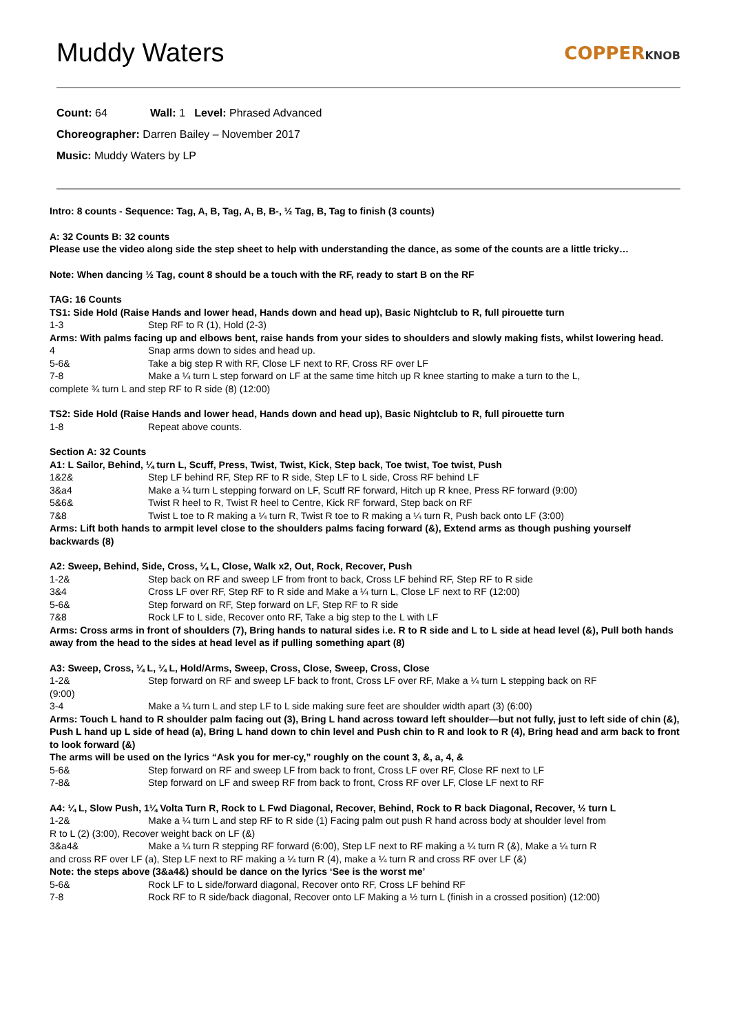Muddy Waters
COPPERKNOB
Count: 64 Wall: 1 Level: Phrased Advanced
Choreographer: Darren Bailey – November 2017
Music: Muddy Waters by LP
Intro: 8 counts - Sequence: Tag, A, B, Tag, A, B, B-, ½ Tag, B, Tag to finish (3 counts)
A: 32 Counts B: 32 counts
Please use the video along side the step sheet to help with understanding the dance, as some of the counts are a little tricky…
Note: When dancing ½ Tag, count 8 should be a touch with the RF, ready to start B on the RF
TAG: 16 Counts
TS1: Side Hold (Raise Hands and lower head, Hands down and head up), Basic Nightclub to R, full pirouette turn
1-3 Step RF to R (1), Hold (2-3)
Arms: With palms facing up and elbows bent, raise hands from your sides to shoulders and slowly making fists, whilst lowering head.
4 Snap arms down to sides and head up.
5-6& Take a big step R with RF, Close LF next to RF, Cross RF over LF
7-8 Make a ¼ turn L step forward on LF at the same time hitch up R knee starting to make a turn to the L,
complete ¾ turn L and step RF to R side (8) (12:00)
TS2: Side Hold (Raise Hands and lower head, Hands down and head up), Basic Nightclub to R, full pirouette turn
1-8 Repeat above counts.
Section A: 32 Counts
A1: L Sailor, Behind, ¼ turn L, Scuff, Press, Twist, Twist, Kick, Step back, Toe twist, Toe twist, Push
1&2& Step LF behind RF, Step RF to R side, Step LF to L side, Cross RF behind LF
3&a4 Make a ¼ turn L stepping forward on LF, Scuff RF forward, Hitch up R knee, Press RF forward (9:00)
5&6& Twist R heel to R, Twist R heel to Centre, Kick RF forward, Step back on RF
7&8 Twist L toe to R making a ¼ turn R, Twist R toe to R making a ¼ turn R, Push back onto LF (3:00)
Arms: Lift both hands to armpit level close to the shoulders palms facing forward (&), Extend arms as though pushing yourself backwards (8)
A2: Sweep, Behind, Side, Cross, ¼ L, Close, Walk x2, Out, Rock, Recover, Push
1-2& Step back on RF and sweep LF from front to back, Cross LF behind RF, Step RF to R side
3&4 Cross LF over RF, Step RF to R side and Make a ¼ turn L, Close LF next to RF (12:00)
5-6& Step forward on RF, Step forward on LF, Step RF to R side
7&8 Rock LF to L side, Recover onto RF, Take a big step to the L with LF
Arms: Cross arms in front of shoulders (7), Bring hands to natural sides i.e. R to R side and L to L side at head level (&), Pull both hands away from the head to the sides at head level as if pulling something apart (8)
A3: Sweep, Cross, ¼ L, ¼ L, Hold/Arms, Sweep, Cross, Close, Sweep, Cross, Close
1-2& Step forward on RF and sweep LF back to front, Cross LF over RF, Make a ¼ turn L stepping back on RF
(9:00)
3-4 Make a ¼ turn L and step LF to L side making sure feet are shoulder width apart (3) (6:00)
Arms: Touch L hand to R shoulder palm facing out (3), Bring L hand across toward left shoulder—but not fully, just to left side of chin (&), Push L hand up L side of head (a), Bring L hand down to chin level and Push chin to R and look to R (4), Bring head and arm back to front to look forward (&)
The arms will be used on the lyrics “Ask you for mer-cy,” roughly on the count 3, &, a, 4, &
5-6& Step forward on RF and sweep LF from back to front, Cross LF over RF, Close RF next to LF
7-8& Step forward on LF and sweep RF from back to front, Cross RF over LF, Close LF next to RF
A4: ¼ L, Slow Push, 1¼ Volta Turn R, Rock to L Fwd Diagonal, Recover, Behind, Rock to R back Diagonal, Recover, ½ turn L
1-2& Make a ¼ turn L and step RF to R side (1) Facing palm out push R hand across body at shoulder level from
R to L (2) (3:00), Recover weight back on LF (&)
3&a4& Make a ¼ turn R stepping RF forward (6:00), Step LF next to RF making a ¼ turn R (&), Make a ¼ turn R
and cross RF over LF (a), Step LF next to RF making a ¼ turn R (4), make a ¼ turn R and cross RF over LF (&)
Note: the steps above (3&a4&) should be dance on the lyrics ‘See is the worst me’
5-6& Rock LF to L side/forward diagonal, Recover onto RF, Cross LF behind RF
7-8 Rock RF to R side/back diagonal, Recover onto LF Making a ½ turn L (finish in a crossed position) (12:00)